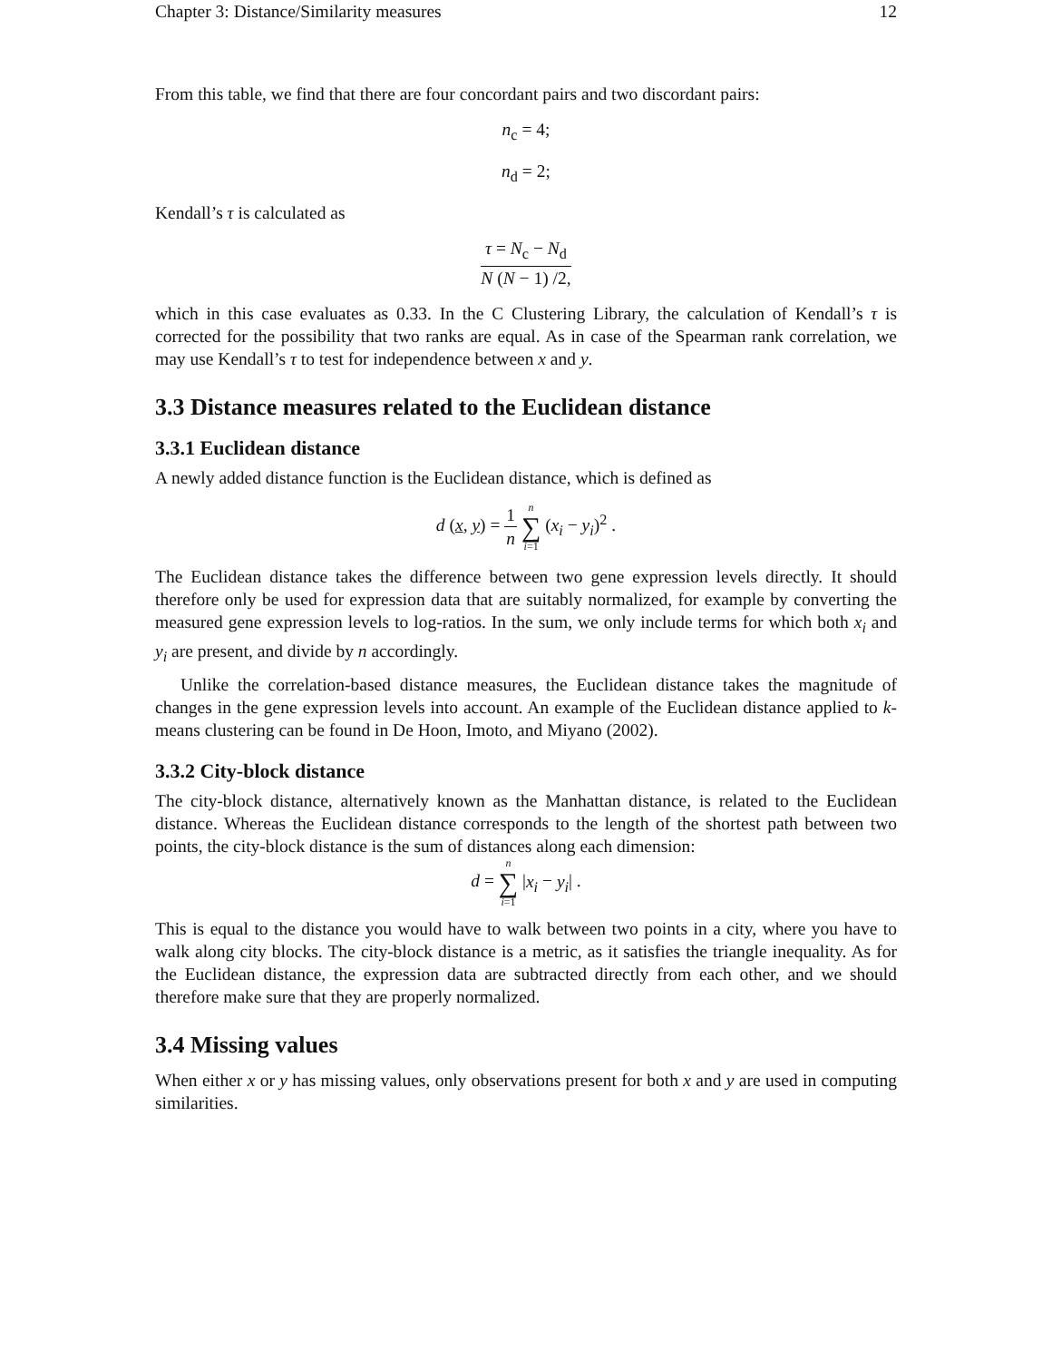Chapter 3: Distance/Similarity measures 12
From this table, we find that there are four concordant pairs and two discordant pairs:
n<sub>c</sub> = 4;
n<sub>d</sub> = 2;
Kendall’s τ is calculated as
τ = N<sub>c</sub> − N<sub>d</sub> N (N − 1) /2,
which in this case evaluates as 0.33. In the C Clustering Library, the calculation of Kendall’s τ is corrected for the possibility that two ranks are equal. As in case of the Spearman rank correlation, we may use Kendall’s τ to test for independence between x and y.
3.3 Distance measures related to the Euclidean distance
3.3.1 Euclidean distance
A newly added distance function is the Euclidean distance, which is defined as
d (x, y) = 1 n n ∑ i=1 (x<sub>i</sub> − y<sub>i</sub>)<sup>2</sup> .
The Euclidean distance takes the difference between two gene expression levels directly. It should therefore only be used for expression data that are suitably normalized, for example by converting the measured gene expression levels to log-ratios. In the sum, we only include terms for which both x<sub>i</sub> and y<sub>i</sub> are present, and divide by n accordingly.
Unlike the correlation-based distance measures, the Euclidean distance takes the magnitude of changes in the gene expression levels into account. An example of the Euclidean distance applied to k-means clustering can be found in De Hoon, Imoto, and Miyano (2002).
3.3.2 City-block distance
The city-block distance, alternatively known as the Manhattan distance, is related to the Euclidean distance. Whereas the Euclidean distance corresponds to the length of the shortest path between two points, the city-block distance is the sum of distances along each dimension:
d = n ∑ i=1 |x<sub>i</sub> − y<sub>i</sub>| .
This is equal to the distance you would have to walk between two points in a city, where you have to walk along city blocks. The city-block distance is a metric, as it satisfies the triangle inequality. As for the Euclidean distance, the expression data are subtracted directly from each other, and we should therefore make sure that they are properly normalized.
3.4 Missing values
When either x or y has missing values, only observations present for both x and y are used in computing similarities.